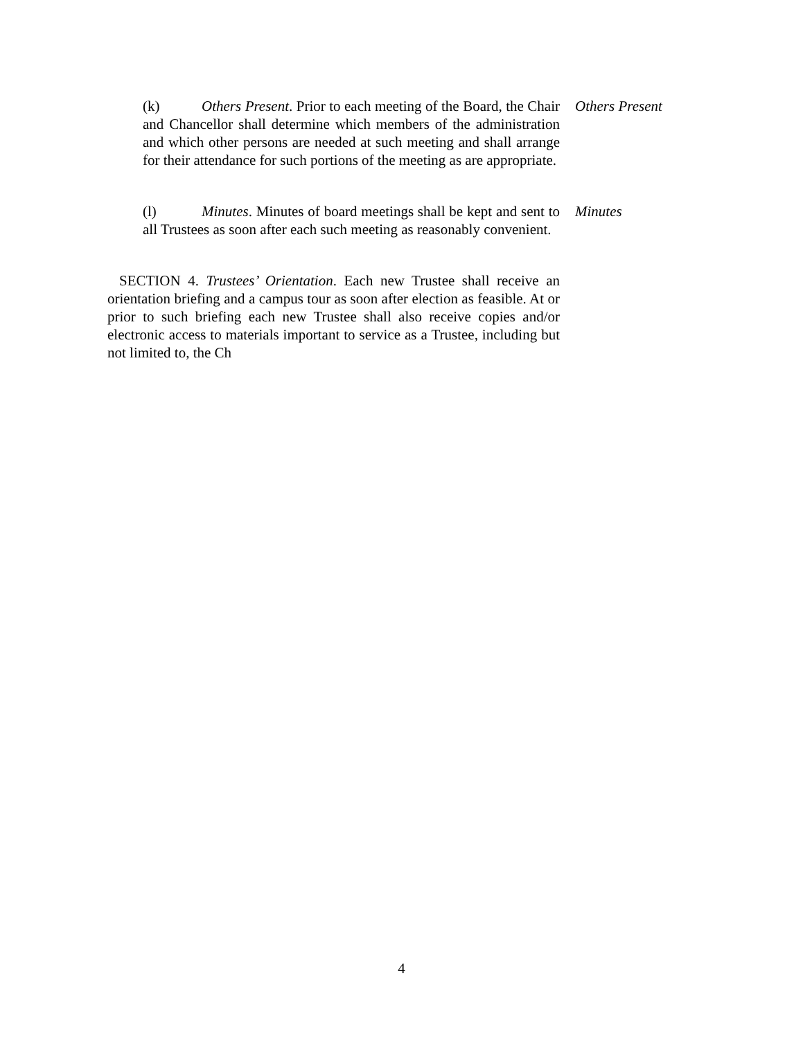(k) Others Present. Prior to each meeting of the Board, the Chair and Chancellor shall determine which members of the administration and which other persons are needed at such meeting and shall arrange for their attendance for such portions of the meeting as are appropriate.
Others Present
(l) Minutes. Minutes of board meetings shall be kept and sent to all Trustees as soon after each such meeting as reasonably convenient.
Minutes
SECTION 4. Trustees’ Orientation. Each new Trustee shall receive an orientation briefing and a campus tour as soon after election as feasible. At or prior to such briefing each new Trustee shall also receive copies and/or electronic access to materials important to service as a Trustee, including but not limited to, the Ch
4